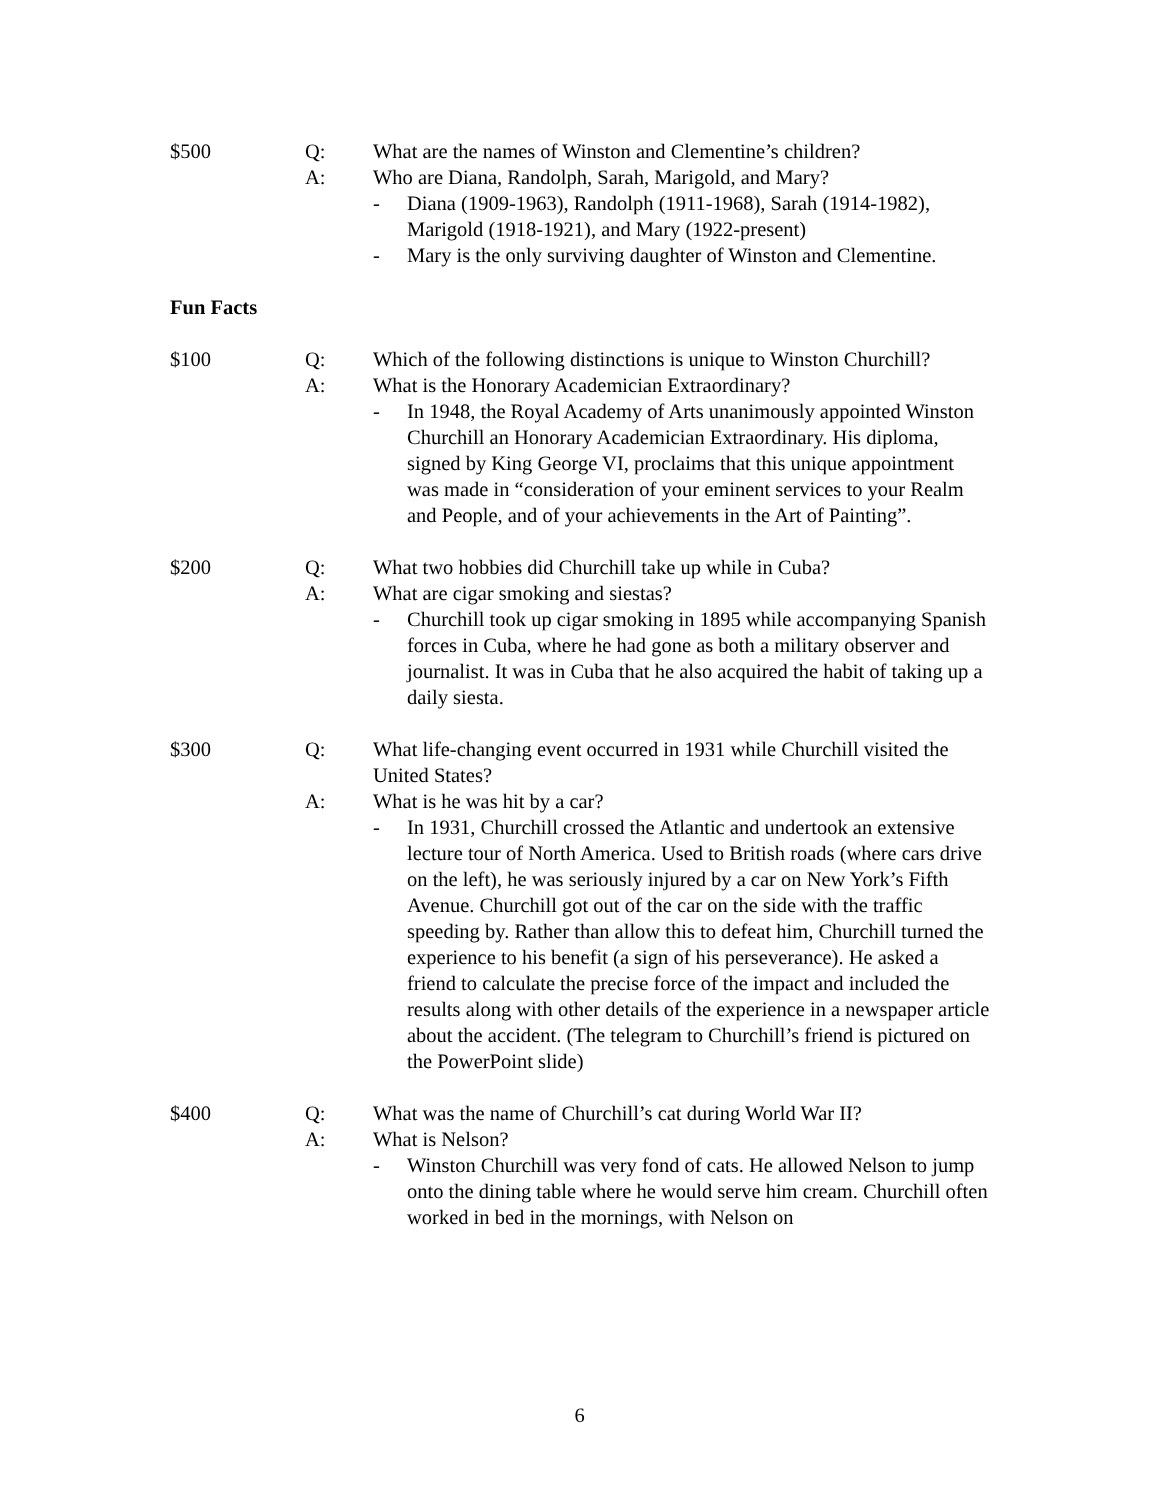$500 Q: What are the names of Winston and Clementine’s children?
A: Who are Diana, Randolph, Sarah, Marigold, and Mary?
- Diana (1909-1963), Randolph (1911-1968), Sarah (1914-1982), Marigold (1918-1921), and Mary (1922-present)
- Mary is the only surviving daughter of Winston and Clementine.
Fun Facts
$100 Q: Which of the following distinctions is unique to Winston Churchill?
A: What is the Honorary Academician Extraordinary?
- In 1948, the Royal Academy of Arts unanimously appointed Winston Churchill an Honorary Academician Extraordinary. His diploma, signed by King George VI, proclaims that this unique appointment was made in “consideration of your eminent services to your Realm and People, and of your achievements in the Art of Painting”.
$200 Q: What two hobbies did Churchill take up while in Cuba?
A: What are cigar smoking and siestas?
- Churchill took up cigar smoking in 1895 while accompanying Spanish forces in Cuba, where he had gone as both a military observer and journalist. It was in Cuba that he also acquired the habit of taking up a daily siesta.
$300 Q: What life-changing event occurred in 1931 while Churchill visited the United States?
A: What is he was hit by a car?
- In 1931, Churchill crossed the Atlantic and undertook an extensive lecture tour of North America. Used to British roads (where cars drive on the left), he was seriously injured by a car on New York’s Fifth Avenue. Churchill got out of the car on the side with the traffic speeding by. Rather than allow this to defeat him, Churchill turned the experience to his benefit (a sign of his perseverance). He asked a friend to calculate the precise force of the impact and included the results along with other details of the experience in a newspaper article about the accident. (The telegram to Churchill’s friend is pictured on the PowerPoint slide)
$400 Q: What was the name of Churchill’s cat during World War II?
A: What is Nelson?
- Winston Churchill was very fond of cats. He allowed Nelson to jump onto the dining table where he would serve him cream. Churchill often worked in bed in the mornings, with Nelson on
6